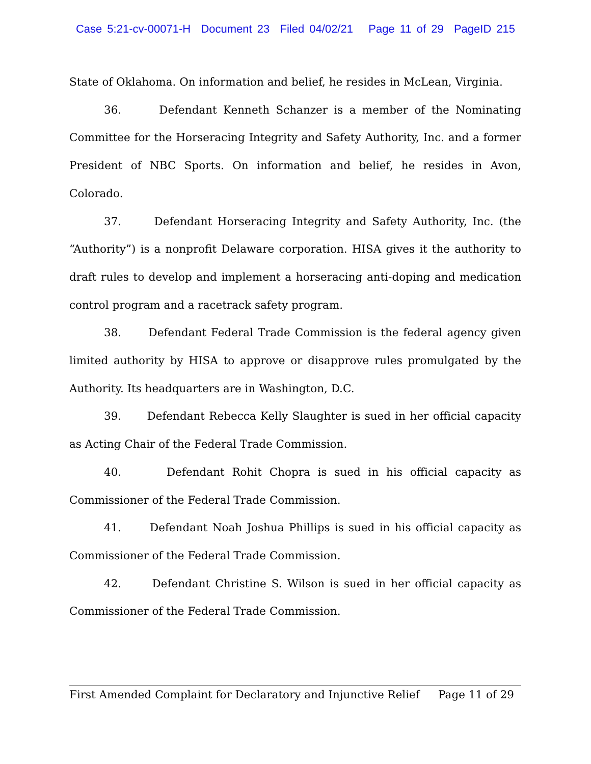Case 5:21-cv-00071-H Document 23 Filed 04/02/21 Page 11 of 29 PageID 215
State of Oklahoma. On information and belief, he resides in McLean, Virginia.
36. Defendant Kenneth Schanzer is a member of the Nominating Committee for the Horseracing Integrity and Safety Authority, Inc. and a former President of NBC Sports. On information and belief, he resides in Avon, Colorado.
37. Defendant Horseracing Integrity and Safety Authority, Inc. (the “Authority”) is a nonprofit Delaware corporation. HISA gives it the authority to draft rules to develop and implement a horseracing anti-doping and medication control program and a racetrack safety program.
38. Defendant Federal Trade Commission is the federal agency given limited authority by HISA to approve or disapprove rules promulgated by the Authority. Its headquarters are in Washington, D.C.
39. Defendant Rebecca Kelly Slaughter is sued in her official capacity as Acting Chair of the Federal Trade Commission.
40. Defendant Rohit Chopra is sued in his official capacity as Commissioner of the Federal Trade Commission.
41. Defendant Noah Joshua Phillips is sued in his official capacity as Commissioner of the Federal Trade Commission.
42. Defendant Christine S. Wilson is sued in her official capacity as Commissioner of the Federal Trade Commission.
First Amended Complaint for Declaratory and Injunctive Relief Page 11 of 29